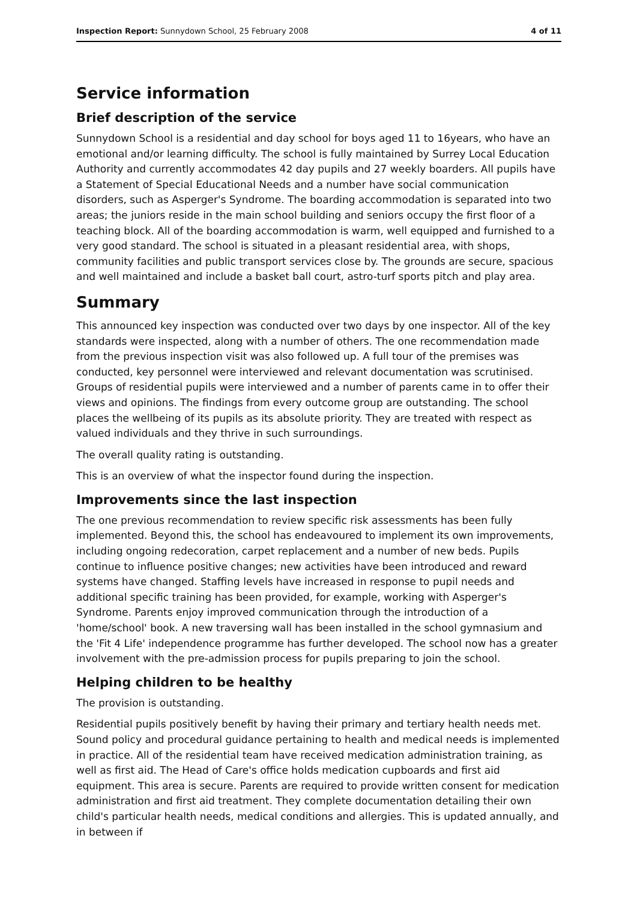Inspection Report: Sunnydown School, 25 February 2008 4 of 11
Service information
Brief description of the service
Sunnydown School is a residential and day school for boys aged 11 to 16years, who have an emotional and/or learning difficulty. The school is fully maintained by Surrey Local Education Authority and currently accommodates 42 day pupils and 27 weekly boarders. All pupils have a Statement of Special Educational Needs and a number have social communication disorders, such as Asperger's Syndrome. The boarding accommodation is separated into two areas; the juniors reside in the main school building and seniors occupy the first floor of a teaching block. All of the boarding accommodation is warm, well equipped and furnished to a very good standard. The school is situated in a pleasant residential area, with shops, community facilities and public transport services close by. The grounds are secure, spacious and well maintained and include a basket ball court, astro-turf sports pitch and play area.
Summary
This announced key inspection was conducted over two days by one inspector. All of the key standards were inspected, along with a number of others. The one recommendation made from the previous inspection visit was also followed up. A full tour of the premises was conducted, key personnel were interviewed and relevant documentation was scrutinised. Groups of residential pupils were interviewed and a number of parents came in to offer their views and opinions. The findings from every outcome group are outstanding. The school places the wellbeing of its pupils as its absolute priority. They are treated with respect as valued individuals and they thrive in such surroundings.
The overall quality rating is outstanding.
This is an overview of what the inspector found during the inspection.
Improvements since the last inspection
The one previous recommendation to review specific risk assessments has been fully implemented. Beyond this, the school has endeavoured to implement its own improvements, including ongoing redecoration, carpet replacement and a number of new beds. Pupils continue to influence positive changes; new activities have been introduced and reward systems have changed. Staffing levels have increased in response to pupil needs and additional specific training has been provided, for example, working with Asperger's Syndrome. Parents enjoy improved communication through the introduction of a 'home/school' book. A new traversing wall has been installed in the school gymnasium and the 'Fit 4 Life' independence programme has further developed. The school now has a greater involvement with the pre-admission process for pupils preparing to join the school.
Helping children to be healthy
The provision is outstanding.
Residential pupils positively benefit by having their primary and tertiary health needs met. Sound policy and procedural guidance pertaining to health and medical needs is implemented in practice. All of the residential team have received medication administration training, as well as first aid. The Head of Care's office holds medication cupboards and first aid equipment. This area is secure. Parents are required to provide written consent for medication administration and first aid treatment. They complete documentation detailing their own child's particular health needs, medical conditions and allergies. This is updated annually, and in between if